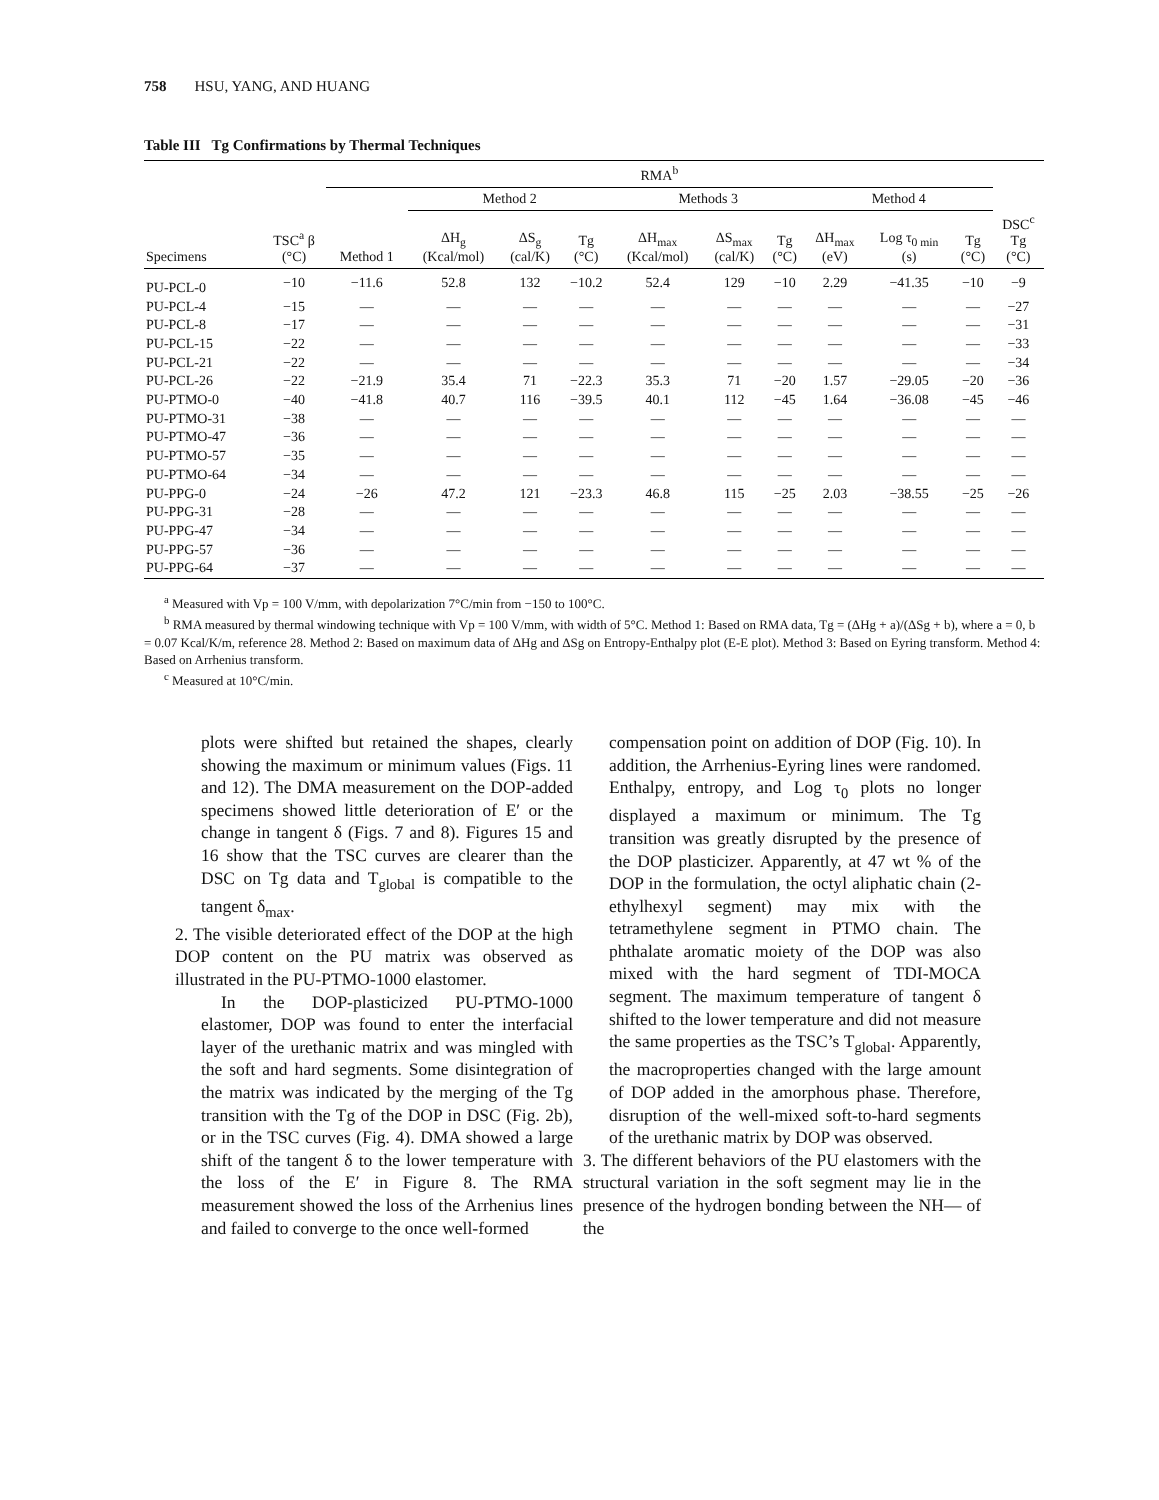758 HSU, YANG, AND HUANG
Table III Tg Confirmations by Thermal Techniques
| | | RMA<sup>b</sup> | | | | | | | | | | |
| --- | --- | --- | --- | --- | --- | --- | --- | --- | --- | --- | --- | --- |
| | | | Method 2 | | | Methods 3 | | | Method 4 | | | |
| Specimens | TSC<sup>a</sup> β (°C) | Method 1 | ΔH<sub>g</sub> (Kcal/mol) | ΔS<sub>g</sub> (cal/K) | Tg (°C) | ΔH<sub>max</sub> (Kcal/mol) | ΔS<sub>max</sub> (cal/K) | Tg (°C) | ΔH<sub>max</sub> (eV) | Log τ<sub>0 min</sub> (s) | Tg (°C) | DSC<sup>c</sup> Tg (°C) |
| PU-PCL-0 | −10 | −11.6 | 52.8 | 132 | −10.2 | 52.4 | 129 | −10 | 2.29 | −41.35 | −10 | −9 |
| PU-PCL-4 | −15 | — | — | — | — | — | — | — | — | — | — | −27 |
| PU-PCL-8 | −17 | — | — | — | — | — | — | — | — | — | — | −31 |
| PU-PCL-15 | −22 | — | — | — | — | — | — | — | — | — | — | −33 |
| PU-PCL-21 | −22 | — | — | — | — | — | — | — | — | — | — | −34 |
| PU-PCL-26 | −22 | −21.9 | 35.4 | 71 | −22.3 | 35.3 | 71 | −20 | 1.57 | −29.05 | −20 | −36 |
| PU-PTMO-0 | −40 | −41.8 | 40.7 | 116 | −39.5 | 40.1 | 112 | −45 | 1.64 | −36.08 | −45 | −46 |
| PU-PTMO-31 | −38 | — | — | — | — | — | — | — | — | — | — | — |
| PU-PTMO-47 | −36 | — | — | — | — | — | — | — | — | — | — | — |
| PU-PTMO-57 | −35 | — | — | — | — | — | — | — | — | — | — | — |
| PU-PTMO-64 | −34 | — | — | — | — | — | — | — | — | — | — | — |
| PU-PPG-0 | −24 | −26 | 47.2 | 121 | −23.3 | 46.8 | 115 | −25 | 2.03 | −38.55 | −25 | −26 |
| PU-PPG-31 | −28 | — | — | — | — | — | — | — | — | — | — | — |
| PU-PPG-47 | −34 | — | — | — | — | — | — | — | — | — | — | — |
| PU-PPG-57 | −36 | — | — | — | — | — | — | — | — | — | — | — |
| PU-PPG-64 | −37 | — | — | — | — | — | — | — | — | — | — | — |
<sup>a</sup> Measured with Vp = 100 V/mm, with depolarization 7°C/min from −150 to 100°C.
<sup>b</sup> RMA measured by thermal windowing technique with Vp = 100 V/mm, with width of 5°C. Method 1: Based on RMA data, Tg = (ΔHg + a)/(ΔSg + b), where a = 0, b = 0.07 Kcal/K/m, reference 28. Method 2: Based on maximum data of ΔHg and ΔSg on Entropy-Enthalpy plot (E-E plot). Method 3: Based on Eyring transform. Method 4: Based on Arrhenius transform.
<sup>c</sup> Measured at 10°C/min.
plots were shifted but retained the shapes, clearly showing the maximum or minimum values (Figs. 11 and 12). The DMA measurement on the DOP-added specimens showed little deterioration of E′ or the change in tangent δ (Figs. 7 and 8). Figures 15 and 16 show that the TSC curves are clearer than the DSC on Tg data and T<sub>global</sub> is compatible to the tangent δ<sub>max</sub>.
2. The visible deteriorated effect of the DOP at the high DOP content on the PU matrix was observed as illustrated in the PU-PTMO-1000 elastomer.
In the DOP-plasticized PU-PTMO-1000 elastomer, DOP was found to enter the interfacial layer of the urethanic matrix and was mingled with the soft and hard segments. Some disintegration of the matrix was indicated by the merging of the Tg transition with the Tg of the DOP in DSC (Fig. 2b), or in the TSC curves (Fig. 4). DMA showed a large shift of the tangent δ to the lower temperature with the loss of the E′ in Figure 8. The RMA measurement showed the loss of the Arrhenius lines and failed to converge to the once well-formed
compensation point on addition of DOP (Fig. 10). In addition, the Arrhenius-Eyring lines were randomed. Enthalpy, entropy, and Log τ<sub>0</sub> plots no longer displayed a maximum or minimum. The Tg transition was greatly disrupted by the presence of the DOP plasticizer. Apparently, at 47 wt % of the DOP in the formulation, the octyl aliphatic chain (2-ethylhexyl segment) may mix with the tetramethylene segment in PTMO chain. The phthalate aromatic moiety of the DOP was also mixed with the hard segment of TDI-MOCA segment. The maximum temperature of tangent δ shifted to the lower temperature and did not measure the same properties as the TSC’s T<sub>global</sub>. Apparently, the macroproperties changed with the large amount of DOP added in the amorphous phase. Therefore, disruption of the well-mixed soft-to-hard segments of the urethanic matrix by DOP was observed.
3. The different behaviors of the PU elastomers with the structural variation in the soft segment may lie in the presence of the hydrogen bonding between the NH— of the